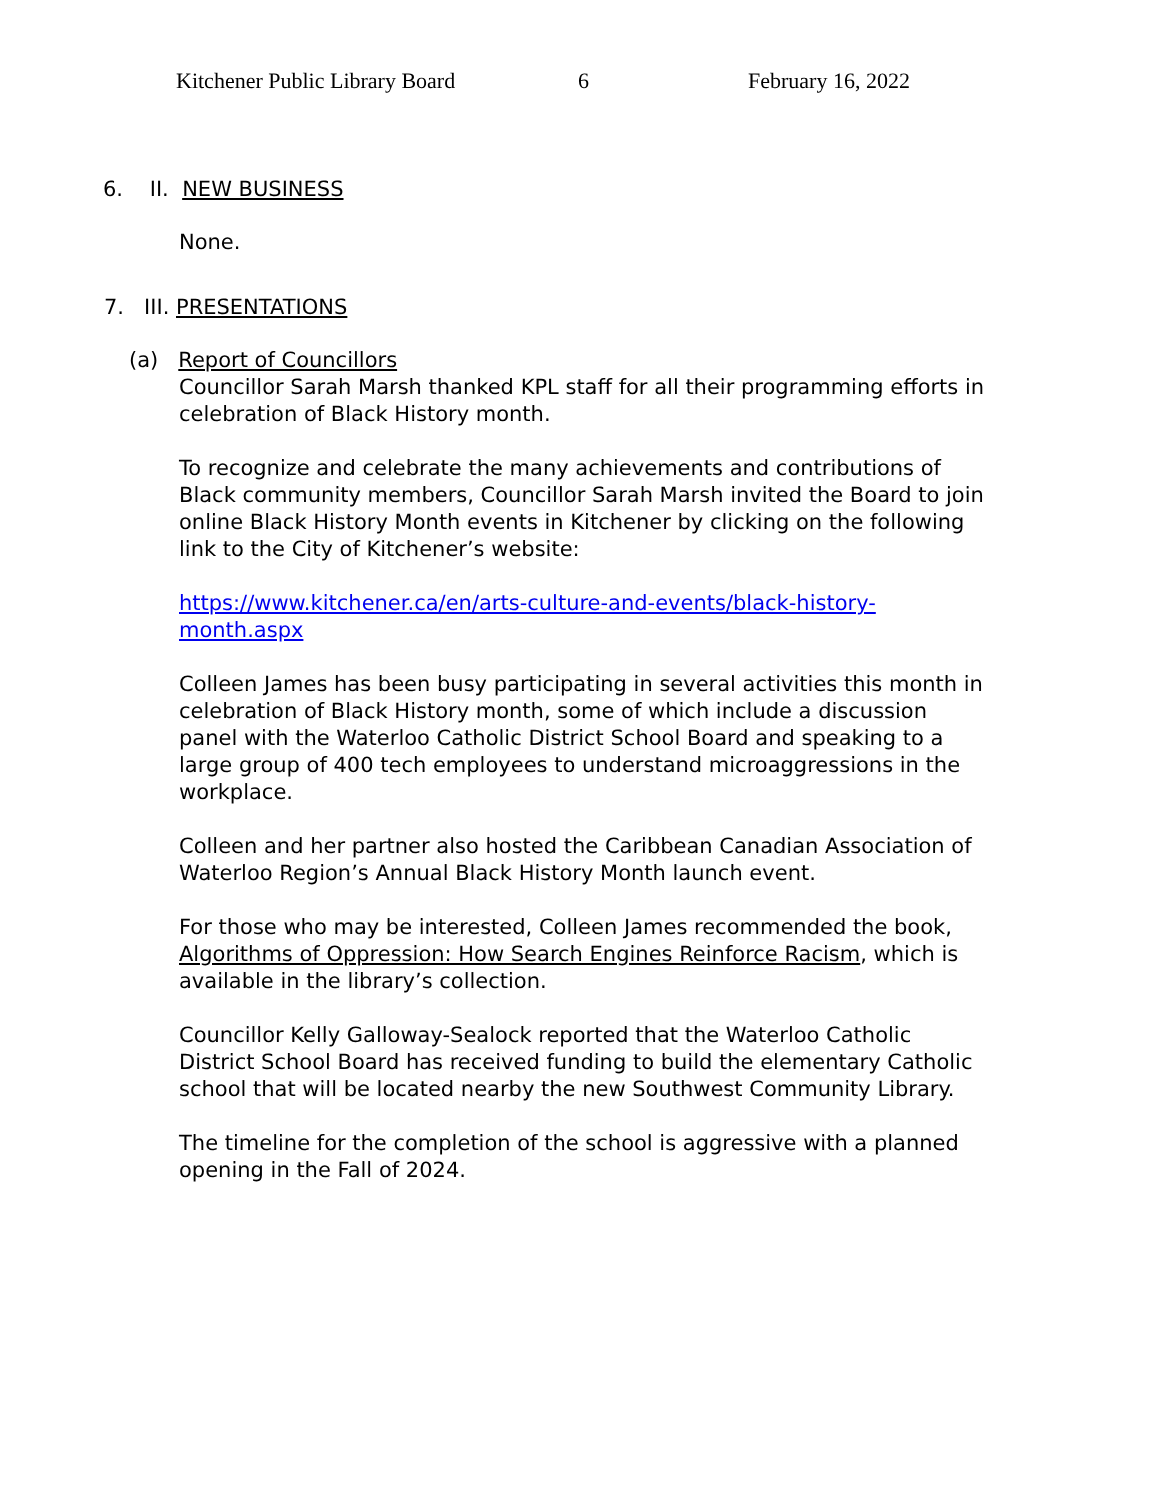Kitchener Public Library Board 6 February 16, 2022
6. II. NEW BUSINESS
None.
7. III. PRESENTATIONS
(a) Report of Councillors
Councillor Sarah Marsh thanked KPL staff for all their programming efforts in celebration of Black History month.
To recognize and celebrate the many achievements and contributions of Black community members, Councillor Sarah Marsh invited the Board to join online Black History Month events in Kitchener by clicking on the following link to the City of Kitchener’s website:
https://www.kitchener.ca/en/arts-culture-and-events/black-history-month.aspx
Colleen James has been busy participating in several activities this month in celebration of Black History month, some of which include a discussion panel with the Waterloo Catholic District School Board and speaking to a large group of 400 tech employees to understand microaggressions in the workplace.
Colleen and her partner also hosted the Caribbean Canadian Association of Waterloo Region’s Annual Black History Month launch event.
For those who may be interested, Colleen James recommended the book, Algorithms of Oppression: How Search Engines Reinforce Racism, which is available in the library’s collection.
Councillor Kelly Galloway-Sealock reported that the Waterloo Catholic District School Board has received funding to build the elementary Catholic school that will be located nearby the new Southwest Community Library.
The timeline for the completion of the school is aggressive with a planned opening in the Fall of 2024.